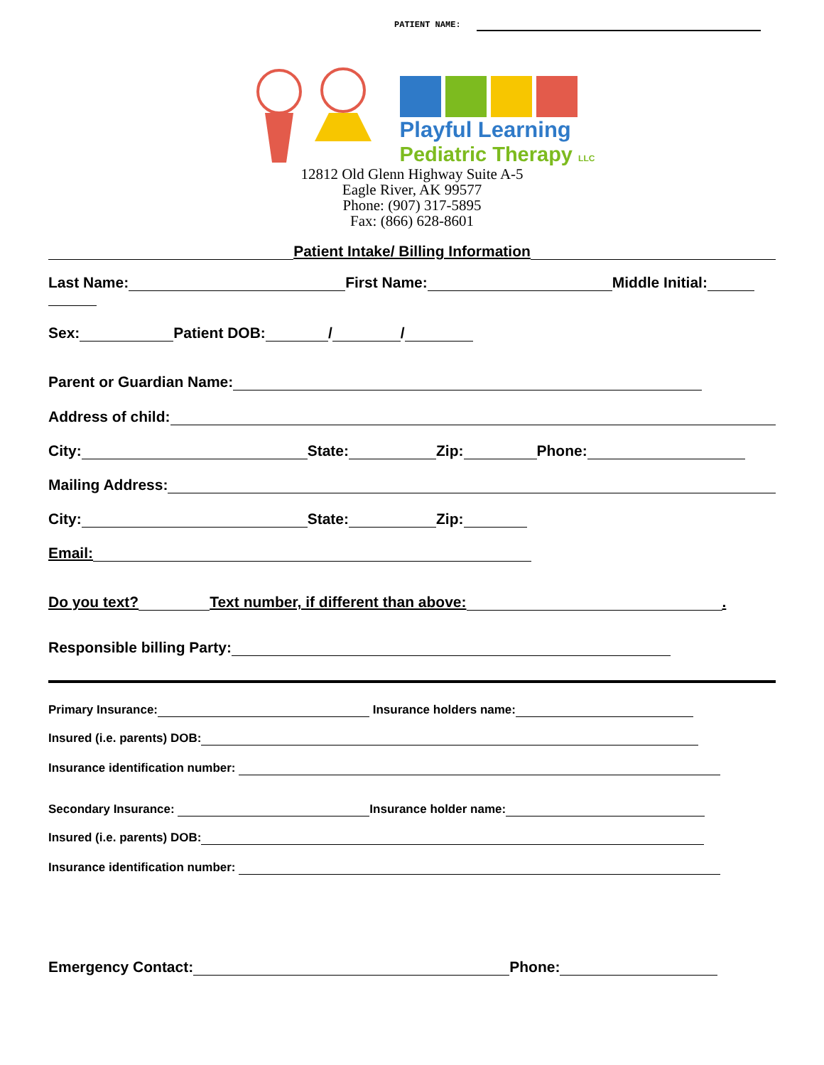PATIENT NAME:
Playful Learning
Pediatric Therapy LLC
12812 Old Glenn Highway Suite A-5
Eagle River, AK 99577
Phone: (907) 317-5895
Fax: (866) 628-8601
Patient Intake/ Billing Information
Last Name: First Name: Middle Initial:
Sex: Patient DOB: / /
Parent or Guardian Name:
Address of child:
City: State: Zip: Phone:
Mailing Address:
City: State: Zip:
Email:
Do you text? Text number, if different than above: .
Responsible billing Party:
Primary Insurance: Insurance holders name:
Insured (i.e. parents) DOB:
Insurance identification number:
Secondary Insurance: Insurance holder name:
Insured (i.e. parents) DOB:
Insurance identification number:
Emergency Contact: Phone: